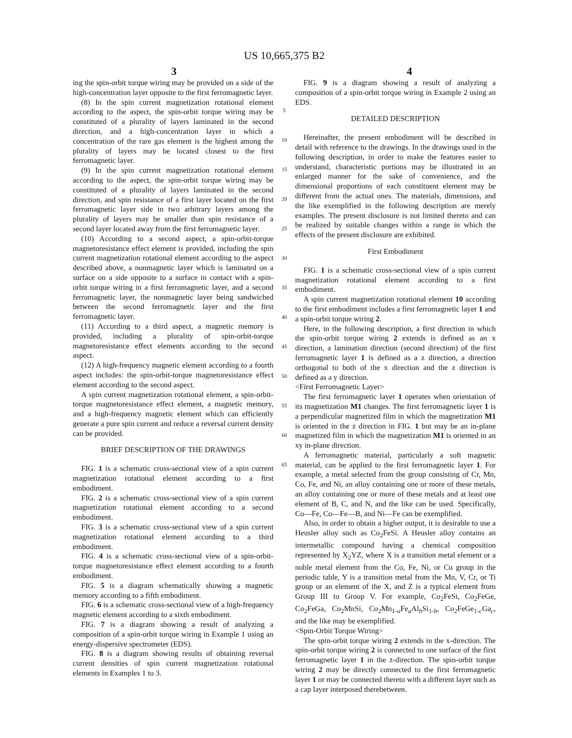US 10,665,375 B2
3 4
ing the spin-orbit torque wiring may be provided on a side of the high-concentration layer opposite to the first ferromagnetic layer.
(8) In the spin current magnetization rotational element according to the aspect, the spin-orbit torque wiring may be constituted of a plurality of layers laminated in the second direction, and a high-concentration layer in which a concentration of the rare gas element is the highest among the plurality of layers may be located closest to the first ferromagnetic layer.
(9) In the spin current magnetization rotational element according to the aspect, the spin-orbit torque wiring may be constituted of a plurality of layers laminated in the second direction, and spin resistance of a first layer located on the first ferromagnetic layer side in two arbitrary layers among the plurality of layers may be smaller than spin resistance of a second layer located away from the first ferromagnetic layer.
(10) According to a second aspect, a spin-orbit-torque magnetoresistance effect element is provided, including the spin current magnetization rotational element according to the aspect described above, a nonmagnetic layer which is laminated on a surface on a side opposite to a surface in contact with a spin-orbit torque wiring in a first ferromagnetic layer, and a second ferromagnetic layer, the nonmagnetic layer being sandwiched between the second ferromagnetic layer and the first ferromagnetic layer.
(11) According to a third aspect, a magnetic memory is provided, including a plurality of spin-orbit-torque magnetoresistance effect elements according to the second aspect.
(12) A high-frequency magnetic element according to a fourth aspect includes: the spin-orbit-torque magnetoresistance effect element according to the second aspect.
A spin current magnetization rotational element, a spin-orbit-torque magnetoresistance effect element, a magnetic memory, and a high-frequency magnetic element which can efficiently generate a pure spin current and reduce a reversal current density can be provided.
BRIEF DESCRIPTION OF THE DRAWINGS
FIG. 1 is a schematic cross-sectional view of a spin current magnetization rotational element according to a first embodiment.
FIG. 2 is a schematic cross-sectional view of a spin current magnetization rotational element according to a second embodiment.
FIG. 3 is a schematic cross-sectional view of a spin current magnetization rotational element according to a third embodiment.
FIG. 4 is a schematic cross-sectional view of a spin-orbit-torque magnetoresistance effect element according to a fourth embodiment.
FIG. 5 is a diagram schematically showing a magnetic memory according to a fifth embodiment.
FIG. 6 is a schematic cross-sectional view of a high-frequency magnetic element according to a sixth embodiment.
FIG. 7 is a diagram showing a result of analyzing a composition of a spin-orbit torque wiring in Example 1 using an energy-dispersive spectrometer (EDS).
FIG. 8 is a diagram showing results of obtaining reversal current densities of spin current magnetization rotational elements in Examples 1 to 3.
5
10
15
20
25
30
35
40
45
50
55
60
65
FIG. 9 is a diagram showing a result of analyzing a composition of a spin-orbit torque wiring in Example 2 using an EDS.
DETAILED DESCRIPTION
Hereinafter, the present embodiment will be described in detail with reference to the drawings. In the drawings used in the following description, in order to make the features easier to understand, characteristic portions may be illustrated in an enlarged manner for the sake of convenience, and the dimensional proportions of each constituent element may be different from the actual ones. The materials, dimensions, and the like exemplified in the following description are merely examples. The present disclosure is not limited thereto and can be realized by suitable changes within a range in which the effects of the present disclosure are exhibited.
First Embodiment
FIG. 1 is a schematic cross-sectional view of a spin current magnetization rotational element according to a first embodiment.
A spin current magnetization rotational element 10 according to the first embodiment includes a first ferromagnetic layer 1 and a spin-orbit torque wiring 2.
Here, in the following description, a first direction in which the spin-orbit torque wiring 2 extends is defined as an x direction, a lamination direction (second direction) of the first ferromagnetic layer 1 is defined as a z direction, a direction orthogonal to both of the x direction and the z direction is defined as a y direction.
<First Ferromagnetic Layer>
The first ferromagnetic layer 1 operates when orientation of its magnetization M1 changes. The first ferromagnetic layer 1 is a perpendicular magnetized film in which the magnetization M1 is oriented in the z direction in FIG. 1 but may be an in-plane magnetized film in which the magnetization M1 is oriented in an xy in-plane direction.
A ferromagnetic material, particularly a soft magnetic material, can be applied to the first ferromagnetic layer 1. For example, a metal selected from the group consisting of Cr, Mn, Co, Fe, and Ni, an alloy containing one or more of these metals, an alloy containing one or more of these metals and at least one element of B, C, and N, and the like can be used. Specifically, Co—Fe, Co—Fe—B, and Ni—Fe can be exemplified.
Also, in order to obtain a higher output, it is desirable to use a Heusler alloy such as Co<sub>2</sub>FeSi. A Heusler alloy contains an intermetallic compound having a chemical composition represented by X<sub>2</sub>YZ, where X is a transition metal element or a noble metal element from the Co, Fe, Ni, or Cu group in the periodic table, Y is a transition metal from the Mn, V, Cr, or Ti group or an element of the X, and Z is a typical element from Group III to Group V. For example, Co<sub>2</sub>FeSi, Co<sub>2</sub>FeGe, Co<sub>2</sub>FeGa, Co<sub>2</sub>MnSi, Co<sub>2</sub>Mn<sub>1-a</sub>Fe<sub>a</sub>Al<sub>b</sub>Si<sub>1-b</sub>, Co<sub>2</sub>FeGe<sub>1-c</sub>Ga<sub>c</sub>, and the like may be exemplified.
<Spin-Orbit Torque Wiring>
The spin-orbit torque wiring 2 extends in the x-direction. The spin-orbit torque wiring 2 is connected to one surface of the first ferromagnetic layer 1 in the z-direction. The spin-orbit torque wiring 2 may be directly connected to the first ferromagnetic layer 1 or may be connected thereto with a different layer such as a cap layer interposed therebetween.